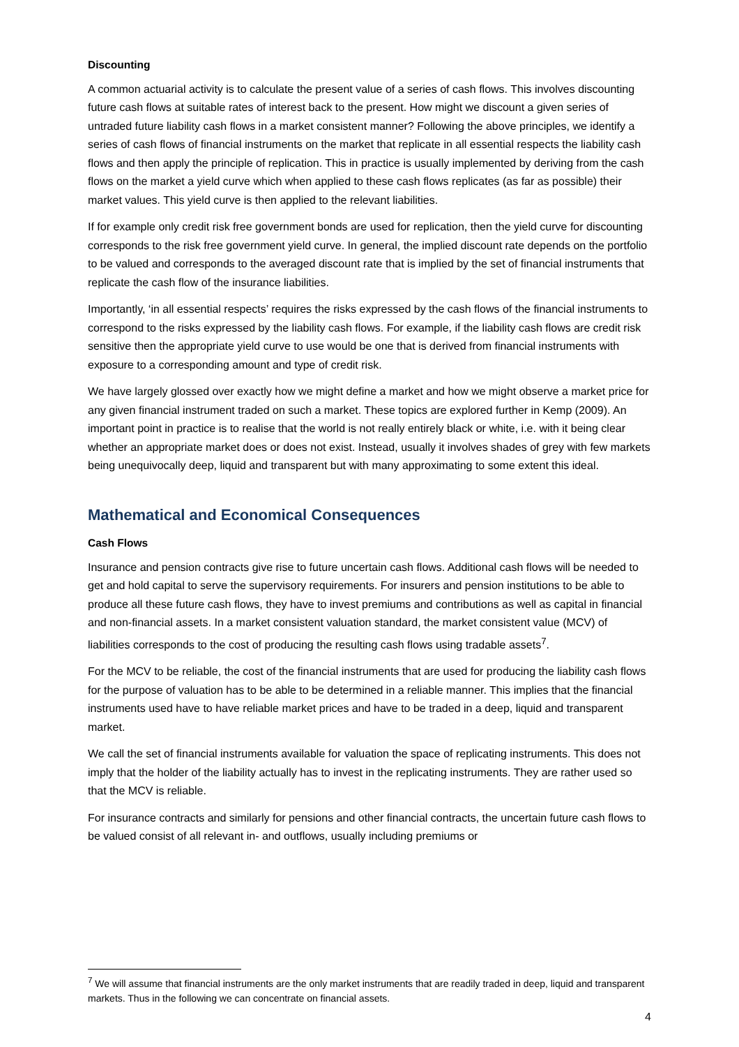Discounting
A common actuarial activity is to calculate the present value of a series of cash flows. This involves discounting future cash flows at suitable rates of interest back to the present. How might we discount a given series of untraded future liability cash flows in a market consistent manner? Following the above principles, we identify a series of cash flows of financial instruments on the market that replicate in all essential respects the liability cash flows and then apply the principle of replication. This in practice is usually implemented by deriving from the cash flows on the market a yield curve which when applied to these cash flows replicates (as far as possible) their market values. This yield curve is then applied to the relevant liabilities.
If for example only credit risk free government bonds are used for replication, then the yield curve for discounting corresponds to the risk free government yield curve. In general, the implied discount rate depends on the portfolio to be valued and corresponds to the averaged discount rate that is implied by the set of financial instruments that replicate the cash flow of the insurance liabilities.
Importantly, ‘in all essential respects’ requires the risks expressed by the cash flows of the financial instruments to correspond to the risks expressed by the liability cash flows. For example, if the liability cash flows are credit risk sensitive then the appropriate yield curve to use would be one that is derived from financial instruments with exposure to a corresponding amount and type of credit risk.
We have largely glossed over exactly how we might define a market and how we might observe a market price for any given financial instrument traded on such a market. These topics are explored further in Kemp (2009). An important point in practice is to realise that the world is not really entirely black or white, i.e. with it being clear whether an appropriate market does or does not exist. Instead, usually it involves shades of grey with few markets being unequivocally deep, liquid and transparent but with many approximating to some extent this ideal.
Mathematical and Economical Consequences
Cash Flows
Insurance and pension contracts give rise to future uncertain cash flows. Additional cash flows will be needed to get and hold capital to serve the supervisory requirements. For insurers and pension institutions to be able to produce all these future cash flows, they have to invest premiums and contributions as well as capital in financial and non-financial assets. In a market consistent valuation standard, the market consistent value (MCV) of liabilities corresponds to the cost of producing the resulting cash flows using tradable assets<sup>7</sup>.
For the MCV to be reliable, the cost of the financial instruments that are used for producing the liability cash flows for the purpose of valuation has to be able to be determined in a reliable manner. This implies that the financial instruments used have to have reliable market prices and have to be traded in a deep, liquid and transparent market.
We call the set of financial instruments available for valuation the space of replicating instruments. This does not imply that the holder of the liability actually has to invest in the replicating instruments. They are rather used so that the MCV is reliable.
For insurance contracts and similarly for pensions and other financial contracts, the uncertain future cash flows to be valued consist of all relevant in- and outflows, usually including premiums or
<sup>7</sup> We will assume that financial instruments are the only market instruments that are readily traded in deep, liquid and transparent markets. Thus in the following we can concentrate on financial assets.
4